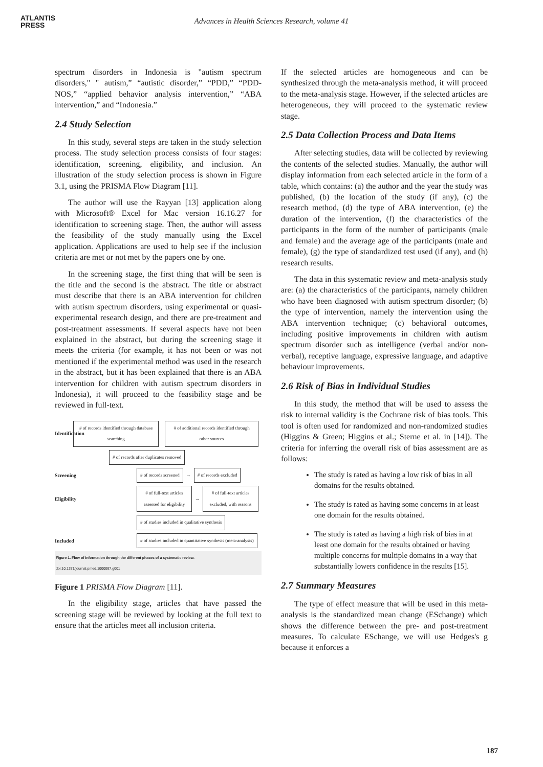ATLANTIS
PRESS
Advances in Health Sciences Research, volume 41
spectrum disorders in Indonesia is "autism spectrum disorders," " autism,” “autistic disorder,” “PDD,” “PDD-NOS,” “applied behavior analysis intervention,” “ABA intervention,” and “Indonesia.”
2.4 Study Selection
In this study, several steps are taken in the study selection process. The study selection process consists of four stages: identification, screening, eligibility, and inclusion. An illustration of the study selection process is shown in Figure 3.1, using the PRISMA Flow Diagram [11].
The author will use the Rayyan [13] application along with Microsoft® Excel for Mac version 16.16.27 for identification to screening stage. Then, the author will assess the feasibility of the study manually using the Excel application. Applications are used to help see if the inclusion criteria are met or not met by the papers one by one.
In the screening stage, the first thing that will be seen is the title and the second is the abstract. The title or abstract must describe that there is an ABA intervention for children with autism spectrum disorders, using experimental or quasi-experimental research design, and there are pre-treatment and post-treatment assessments. If several aspects have not been explained in the abstract, but during the screening stage it meets the criteria (for example, it has not been or was not mentioned if the experimental method was used in the research in the abstract, but it has been explained that there is an ABA intervention for children with autism spectrum disorders in Indonesia), it will proceed to the feasibility stage and be reviewed in full-text.
Identification # of records identified through database searching # of additional records identified through other sources
# of records after duplicates removed
Screening # of records screened → # of records excluded
Eligibility # of full-text articles assessed for eligibility → # of full-text articles excluded, with reasons
# of studies included in qualitative synthesis
Included # of studies included in quantitative synthesis (meta-analysis)
Figure 1. Flow of information through the different phases of a systematic review.
doi:10.1371/journal.pmed.1000097.g001
Figure 1 PRISMA Flow Diagram [11].
In the eligibility stage, articles that have passed the screening stage will be reviewed by looking at the full text to ensure that the articles meet all inclusion criteria.
If the selected articles are homogeneous and can be synthesized through the meta-analysis method, it will proceed to the meta-analysis stage. However, if the selected articles are heterogeneous, they will proceed to the systematic review stage.
2.5 Data Collection Process and Data Items
After selecting studies, data will be collected by reviewing the contents of the selected studies. Manually, the author will display information from each selected article in the form of a table, which contains: (a) the author and the year the study was published, (b) the location of the study (if any), (c) the research method, (d) the type of ABA intervention, (e) the duration of the intervention, (f) the characteristics of the participants in the form of the number of participants (male and female) and the average age of the participants (male and female), (g) the type of standardized test used (if any), and (h) research results.
The data in this systematic review and meta-analysis study are: (a) the characteristics of the participants, namely children who have been diagnosed with autism spectrum disorder; (b) the type of intervention, namely the intervention using the ABA intervention technique; (c) behavioral outcomes, including positive improvements in children with autism spectrum disorder such as intelligence (verbal and/or non-verbal), receptive language, expressive language, and adaptive behaviour improvements.
2.6 Risk of Bias in Individual Studies
In this study, the method that will be used to assess the risk to internal validity is the Cochrane risk of bias tools. This tool is often used for randomized and non-randomized studies (Higgins & Green; Higgins et al.; Sterne et al. in [14]). The criteria for inferring the overall risk of bias assessment are as follows:
The study is rated as having a low risk of bias in all domains for the results obtained.
The study is rated as having some concerns in at least one domain for the results obtained.
The study is rated as having a high risk of bias in at least one domain for the results obtained or having multiple concerns for multiple domains in a way that substantially lowers confidence in the results [15].
2.7 Summary Measures
The type of effect measure that will be used in this meta-analysis is the standardized mean change (ESchange) which shows the difference between the pre- and post-treatment measures. To calculate ESchange, we will use Hedges's g because it enforces a
187